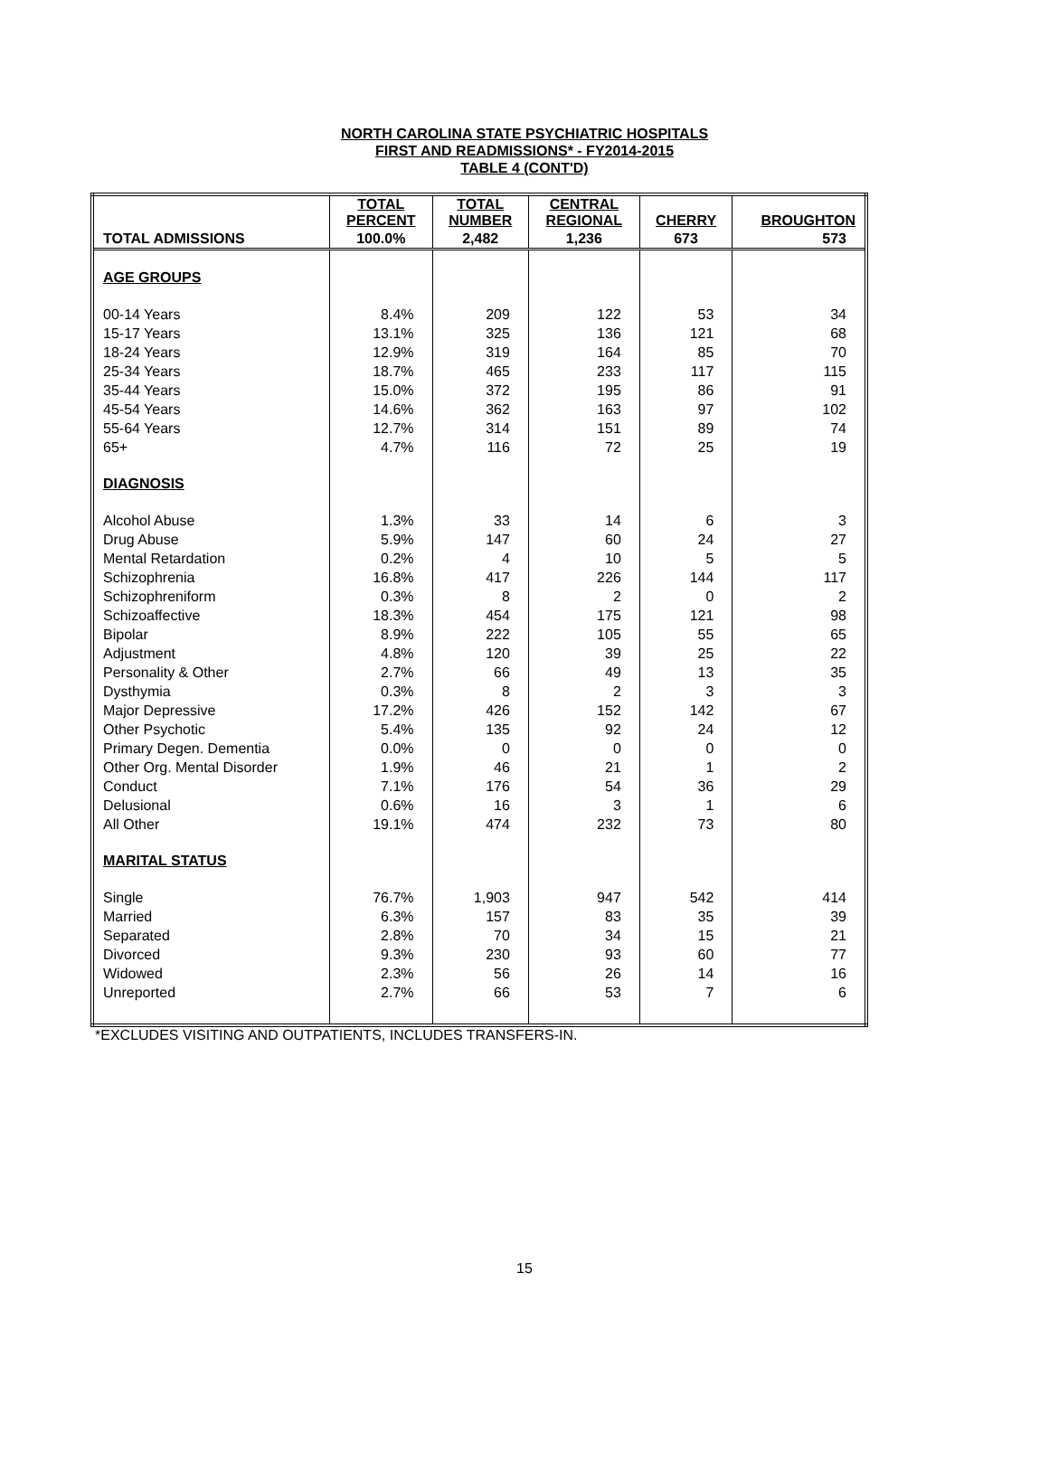NORTH CAROLINA STATE PSYCHIATRIC HOSPITALS
FIRST AND READMISSIONS* - FY2014-2015
TABLE 4 (CONT'D)
| | TOTAL PERCENT | TOTAL NUMBER | CENTRAL REGIONAL | CHERRY | BROUGHTON |
| --- | --- | --- | --- | --- | --- |
| TOTAL ADMISSIONS | 100.0% | 2,482 | 1,236 | 673 | 573 |
| AGE GROUPS | | | | | |
| 00-14 Years | 8.4% | 209 | 122 | 53 | 34 |
| 15-17 Years | 13.1% | 325 | 136 | 121 | 68 |
| 18-24 Years | 12.9% | 319 | 164 | 85 | 70 |
| 25-34 Years | 18.7% | 465 | 233 | 117 | 115 |
| 35-44 Years | 15.0% | 372 | 195 | 86 | 91 |
| 45-54 Years | 14.6% | 362 | 163 | 97 | 102 |
| 55-64 Years | 12.7% | 314 | 151 | 89 | 74 |
| 65+ | 4.7% | 116 | 72 | 25 | 19 |
| DIAGNOSIS | | | | | |
| Alcohol Abuse | 1.3% | 33 | 14 | 6 | 3 |
| Drug Abuse | 5.9% | 147 | 60 | 24 | 27 |
| Mental Retardation | 0.2% | 4 | 10 | 5 | 5 |
| Schizophrenia | 16.8% | 417 | 226 | 144 | 117 |
| Schizophreniform | 0.3% | 8 | 2 | 0 | 2 |
| Schizoaffective | 18.3% | 454 | 175 | 121 | 98 |
| Bipolar | 8.9% | 222 | 105 | 55 | 65 |
| Adjustment | 4.8% | 120 | 39 | 25 | 22 |
| Personality & Other | 2.7% | 66 | 49 | 13 | 35 |
| Dysthymia | 0.3% | 8 | 2 | 3 | 3 |
| Major Depressive | 17.2% | 426 | 152 | 142 | 67 |
| Other Psychotic | 5.4% | 135 | 92 | 24 | 12 |
| Primary Degen. Dementia | 0.0% | 0 | 0 | 0 | 0 |
| Other Org. Mental Disorder | 1.9% | 46 | 21 | 1 | 2 |
| Conduct | 7.1% | 176 | 54 | 36 | 29 |
| Delusional | 0.6% | 16 | 3 | 1 | 6 |
| All Other | 19.1% | 474 | 232 | 73 | 80 |
| MARITAL STATUS | | | | | |
| Single | 76.7% | 1,903 | 947 | 542 | 414 |
| Married | 6.3% | 157 | 83 | 35 | 39 |
| Separated | 2.8% | 70 | 34 | 15 | 21 |
| Divorced | 9.3% | 230 | 93 | 60 | 77 |
| Widowed | 2.3% | 56 | 26 | 14 | 16 |
| Unreported | 2.7% | 66 | 53 | 7 | 6 |
*EXCLUDES VISITING AND OUTPATIENTS, INCLUDES TRANSFERS-IN.
15